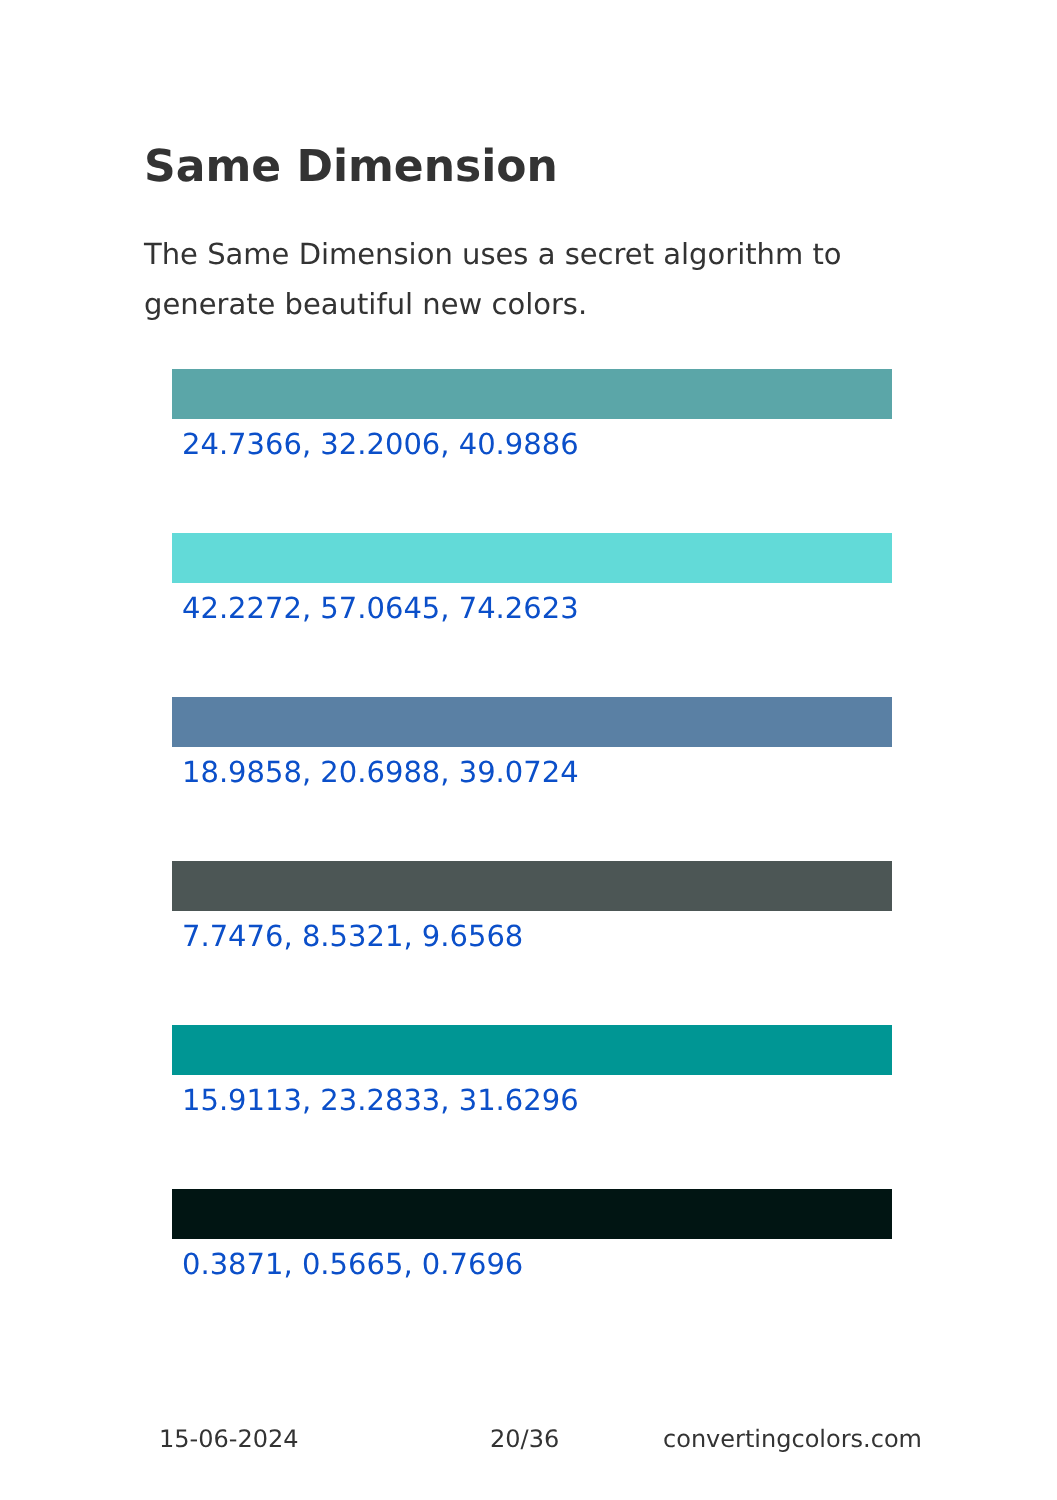Same Dimension
The Same Dimension uses a secret algorithm to generate beautiful new colors.
24.7366, 32.2006, 40.9886
42.2272, 57.0645, 74.2623
18.9858, 20.6988, 39.0724
7.7476, 8.5321, 9.6568
15.9113, 23.2833, 31.6296
0.3871, 0.5665, 0.7696
15-06-2024 20/36 convertingcolors.com